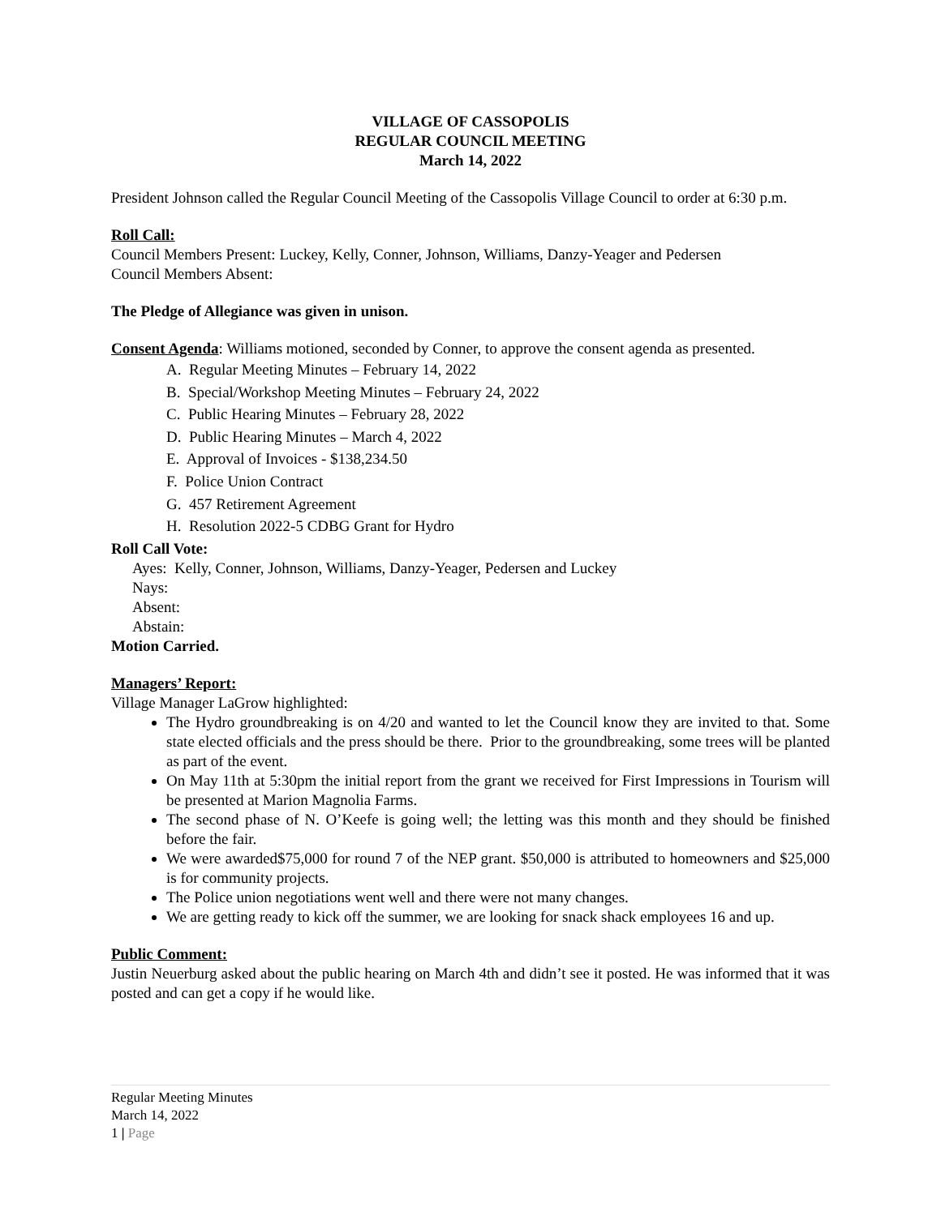VILLAGE OF CASSOPOLIS
REGULAR COUNCIL MEETING
March 14, 2022
President Johnson called the Regular Council Meeting of the Cassopolis Village Council to order at 6:30 p.m.
Roll Call:
Council Members Present: Luckey, Kelly, Conner, Johnson, Williams, Danzy-Yeager and Pedersen
Council Members Absent:
The Pledge of Allegiance was given in unison.
Consent Agenda: Williams motioned, seconded by Conner, to approve the consent agenda as presented.
A. Regular Meeting Minutes – February 14, 2022
B. Special/Workshop Meeting Minutes – February 24, 2022
C. Public Hearing Minutes – February 28, 2022
D. Public Hearing Minutes – March 4, 2022
E. Approval of Invoices - $138,234.50
F. Police Union Contract
G. 457 Retirement Agreement
H. Resolution 2022-5 CDBG Grant for Hydro
Roll Call Vote:
Ayes: Kelly, Conner, Johnson, Williams, Danzy-Yeager, Pedersen and Luckey
Nays:
Absent:
Abstain:
Motion Carried.
Managers’ Report:
Village Manager LaGrow highlighted:
The Hydro groundbreaking is on 4/20 and wanted to let the Council know they are invited to that. Some state elected officials and the press should be there. Prior to the groundbreaking, some trees will be planted as part of the event.
On May 11th at 5:30pm the initial report from the grant we received for First Impressions in Tourism will be presented at Marion Magnolia Farms.
The second phase of N. O’Keefe is going well; the letting was this month and they should be finished before the fair.
We were awarded$75,000 for round 7 of the NEP grant. $50,000 is attributed to homeowners and $25,000 is for community projects.
The Police union negotiations went well and there were not many changes.
We are getting ready to kick off the summer, we are looking for snack shack employees 16 and up.
Public Comment:
Justin Neuerburg asked about the public hearing on March 4th and didn’t see it posted. He was informed that it was posted and can get a copy if he would like.
Regular Meeting Minutes
March 14, 2022
1 | Page